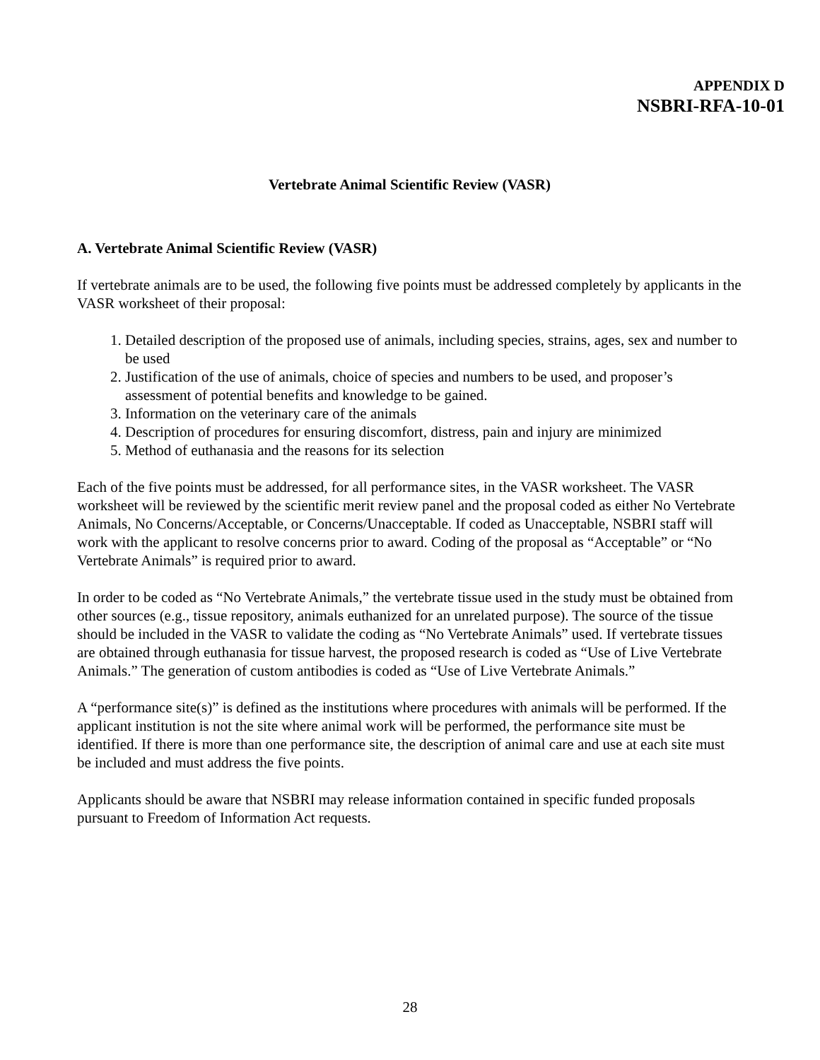APPENDIX D
NSBRI-RFA-10-01
Vertebrate Animal Scientific Review (VASR)
A. Vertebrate Animal Scientific Review (VASR)
If vertebrate animals are to be used, the following five points must be addressed completely by applicants in the VASR worksheet of their proposal:
1. Detailed description of the proposed use of animals, including species, strains, ages, sex and number to be used
2. Justification of the use of animals, choice of species and numbers to be used, and proposer’s assessment of potential benefits and knowledge to be gained.
3. Information on the veterinary care of the animals
4. Description of procedures for ensuring discomfort, distress, pain and injury are minimized
5. Method of euthanasia and the reasons for its selection
Each of the five points must be addressed, for all performance sites, in the VASR worksheet. The VASR worksheet will be reviewed by the scientific merit review panel and the proposal coded as either No Vertebrate Animals, No Concerns/Acceptable, or Concerns/Unacceptable. If coded as Unacceptable, NSBRI staff will work with the applicant to resolve concerns prior to award. Coding of the proposal as “Acceptable” or “No Vertebrate Animals” is required prior to award.
In order to be coded as “No Vertebrate Animals,” the vertebrate tissue used in the study must be obtained from other sources (e.g., tissue repository, animals euthanized for an unrelated purpose). The source of the tissue should be included in the VASR to validate the coding as “No Vertebrate Animals” used. If vertebrate tissues are obtained through euthanasia for tissue harvest, the proposed research is coded as “Use of Live Vertebrate Animals.” The generation of custom antibodies is coded as “Use of Live Vertebrate Animals.”
A “performance site(s)” is defined as the institutions where procedures with animals will be performed. If the applicant institution is not the site where animal work will be performed, the performance site must be identified. If there is more than one performance site, the description of animal care and use at each site must be included and must address the five points.
Applicants should be aware that NSBRI may release information contained in specific funded proposals pursuant to Freedom of Information Act requests.
28